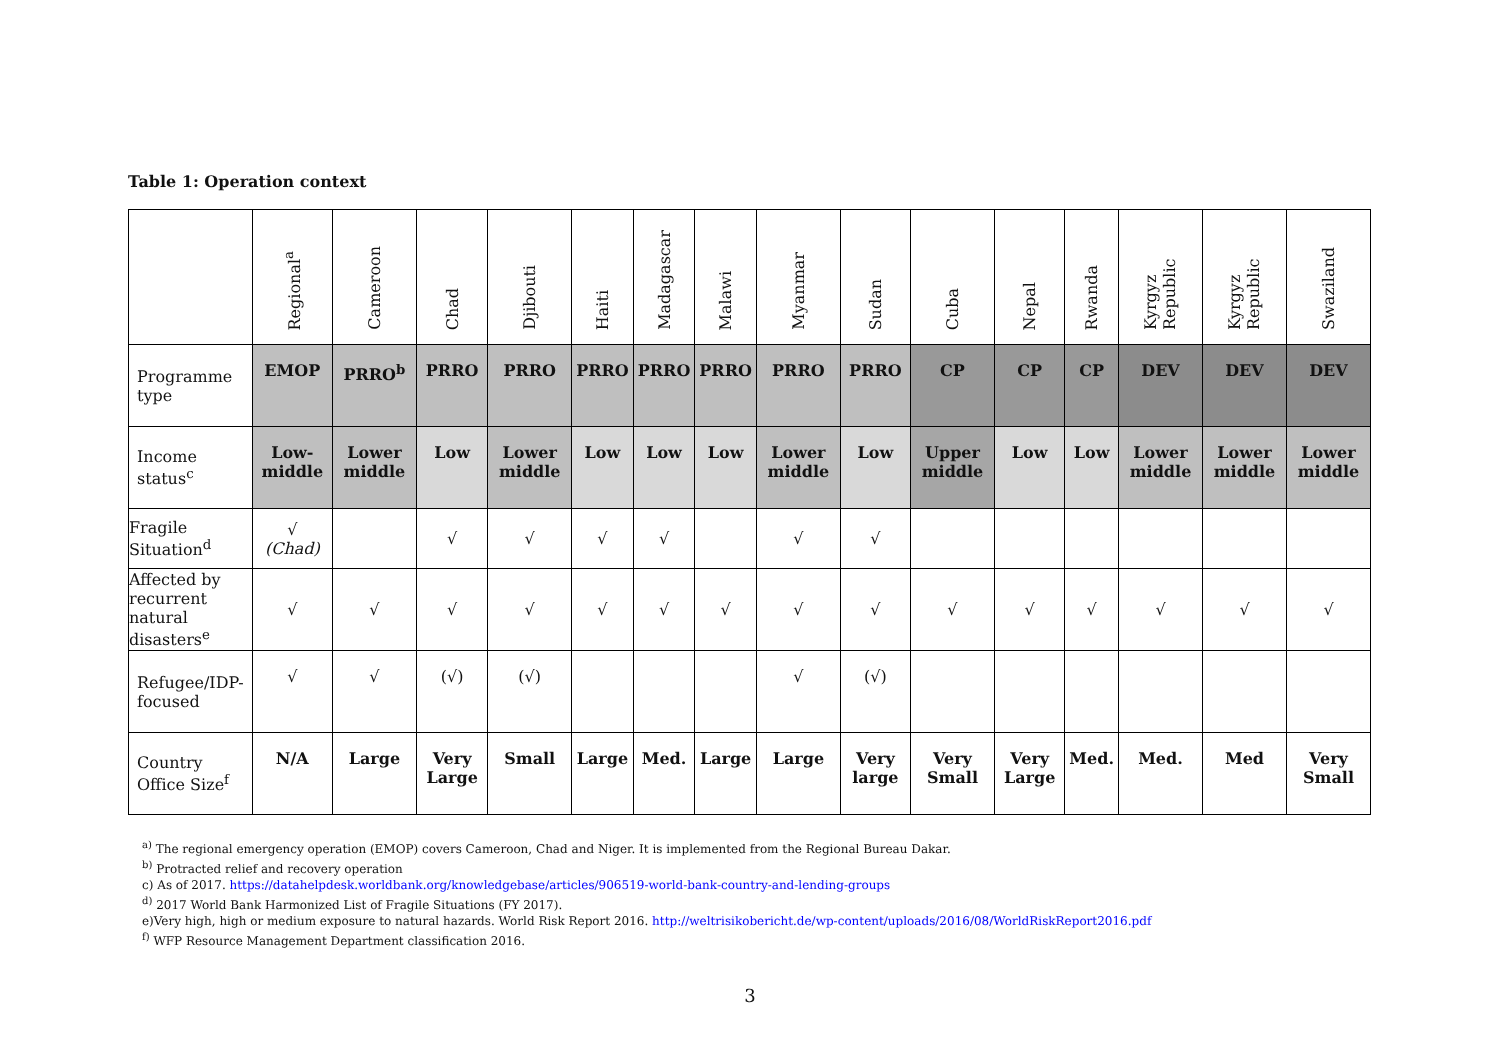Table 1: Operation context
| | Regional<sup>a</sup> | Cameroon | Chad | Djibouti | Haiti | Madagascar | Malawi | Myanmar | Sudan | Cuba | Nepal | Rwanda | Kyrgyz Republic | Kyrgyz Republic | Swaziland |
| --- | --- | --- | --- | --- | --- | --- | --- | --- | --- | --- | --- | --- | --- | --- | --- |
| Programme type | EMOP | PRRO<sup>b</sup> | PRRO | PRRO | PRRO | PRRO | PRRO | PRRO | PRRO | CP | CP | CP | DEV | DEV | DEV |
| Income status<sup>c</sup> | Low-middle | Lower middle | Low | Lower middle | Low | Low | Low | Lower middle | Low | Upper middle | Low | Low | Lower middle | Lower middle | Lower middle |
| Fragile Situation<sup>d</sup> | √ (Chad) | | √ | √ | √ | √ | | √ | √ | | | | | | |
| Affected by recurrent natural disasters<sup>e</sup> | √ | √ | √ | √ | √ | √ | √ | √ | √ | √ | √ | √ | √ | √ | √ |
| Refugee/IDP-focused | √ | √ | (√) | (√) | | | | √ | (√) | | | | | | |
| Country Office Size<sup>f</sup> | N/A | Large | Very Large | Small | Large | Med. | Large | Large | Very large | Very Small | Very Large | Med. | Med. | Med | Very Small |
<sup>a)</sup> The regional emergency operation (EMOP) covers Cameroon, Chad and Niger. It is implemented from the Regional Bureau Dakar.
<sup>b)</sup> Protracted relief and recovery operation
c) As of 2017. https://datahelpdesk.worldbank.org/knowledgebase/articles/906519-world-bank-country-and-lending-groups
<sup>d)</sup> 2017 World Bank Harmonized List of Fragile Situations (FY 2017).
e)Very high, high or medium exposure to natural hazards. World Risk Report 2016. http://weltrisikobericht.de/wp-content/uploads/2016/08/WorldRiskReport2016.pdf
<sup>f)</sup> WFP Resource Management Department classification 2016.
3